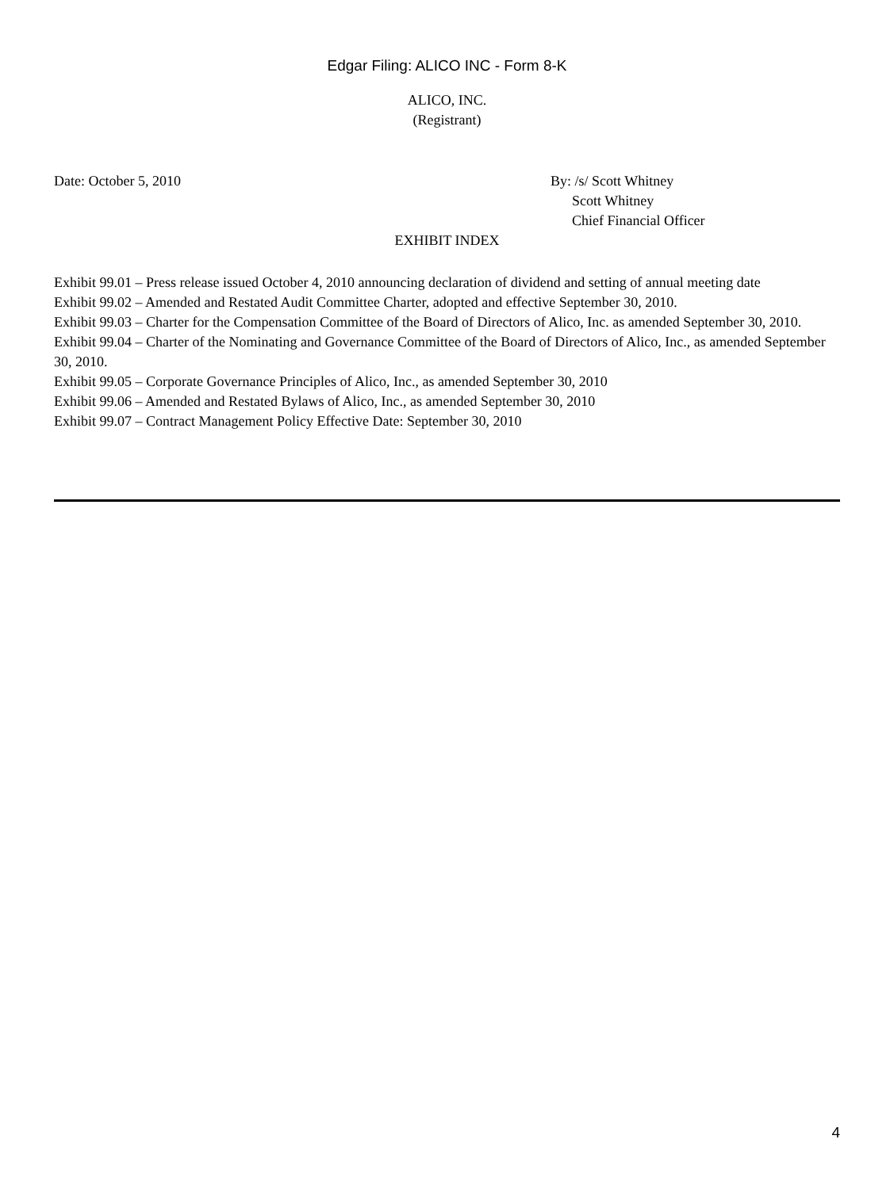Edgar Filing: ALICO INC - Form 8-K
ALICO, INC.
(Registrant)
Date: October 5, 2010 By: /s/ Scott Whitney
Scott Whitney
Chief Financial Officer
EXHIBIT INDEX
Exhibit 99.01 – Press release issued October 4, 2010 announcing declaration of dividend and setting of annual meeting date
Exhibit 99.02 – Amended and Restated Audit Committee Charter, adopted and effective September 30, 2010.
Exhibit 99.03 – Charter for the Compensation Committee of the Board of Directors of Alico, Inc. as amended September 30, 2010.
Exhibit 99.04 – Charter of the Nominating and Governance Committee of the Board of Directors of Alico, Inc., as amended September 30, 2010.
Exhibit 99.05 – Corporate Governance Principles of Alico, Inc., as amended September 30, 2010
Exhibit 99.06 – Amended and Restated Bylaws of Alico, Inc., as amended September 30, 2010
Exhibit 99.07 – Contract Management Policy Effective Date: September 30, 2010
4